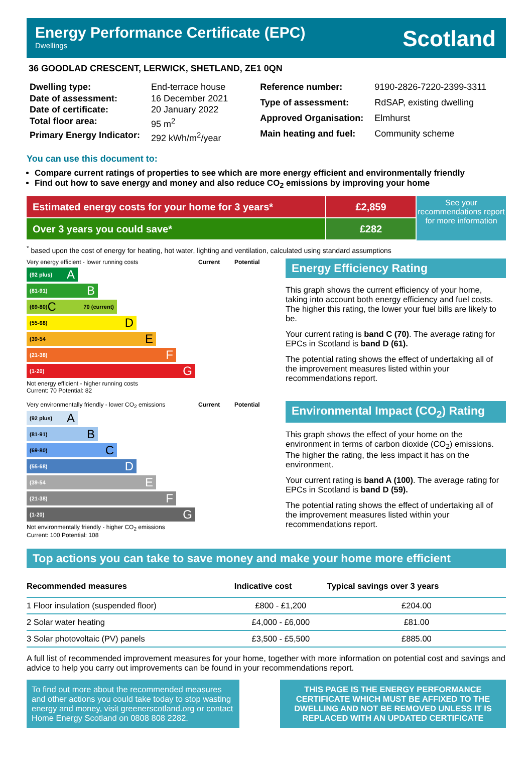Energy Performance Certificate (EPC)
Dwellings
Scotland
36 GOODLAD CRESCENT, LERWICK, SHETLAND, ZE1 0QN
| Dwelling type: | End-terrace house |
| Date of assessment: | 16 December 2021 |
| Date of certificate: | 20 January 2022 |
| Total floor area: | 95 m<sup>2</sup> |
| Primary Energy Indicator: | 292 kWh/m<sup>2</sup>/year |
| Reference number: | 9190-2826-7220-2399-3311 |
| Type of assessment: | RdSAP, existing dwelling |
| Approved Organisation: | Elmhurst |
| Main heating and fuel: | Community scheme |
You can use this document to:
Compare current ratings of properties to see which are more energy efficient and environmentally friendly
Find out how to save energy and money and also reduce CO<sub>2</sub> emissions by improving your home
Estimated energy costs for your home for 3 years* £2,859
Over 3 years you could save* £282
See your recommendations report for more information
<sup>*</sup> based upon the cost of energy for heating, hot water, lighting and ventilation, calculated using standard assumptions
Very energy efficient - lower running costs Current Potential
(92 plus) A
(81-91) B
(69-80) C 70 (current)
(55-68) D
(39-54 E
(21-38) F
(1-20) G
Not energy efficient - higher running costs
Current: 70 Potential: 82
Energy Efficiency Rating
This graph shows the current efficiency of your home, taking into account both energy efficiency and fuel costs. The higher this rating, the lower your fuel bills are likely to be.
Your current rating is band C (70). The average rating for EPCs in Scotland is band D (61).
The potential rating shows the effect of undertaking all of the improvement measures listed within your recommendations report.
Very environmentally friendly - lower CO<sub>2</sub> emissions
Current Potential
(92 plus) A
(81-91) B
(69-80) C
(55-68) D
(39-54 E
(21-38) F
(1-20) G
Not environmentally friendly - higher CO<sub>2</sub> emissions
Current: 100 Potential: 108
Environmental Impact (CO<sub>2</sub>) Rating
This graph shows the effect of your home on the environment in terms of carbon dioxide (CO<sub>2</sub>) emissions. The higher the rating, the less impact it has on the environment.
Your current rating is band A (100). The average rating for EPCs in Scotland is band D (59).
The potential rating shows the effect of undertaking all of the improvement measures listed within your recommendations report.
Top actions you can take to save money and make your home more efficient
| Recommended measures | Indicative cost | Typical savings over 3 years |
| --- | --- | --- |
| 1 Floor insulation (suspended floor) | £800 - £1,200 | £204.00 |
| 2 Solar water heating | £4,000 - £6,000 | £81.00 |
| 3 Solar photovoltaic (PV) panels | £3,500 - £5,500 | £885.00 |
A full list of recommended improvement measures for your home, together with more information on potential cost and savings and advice to help you carry out improvements can be found in your recommendations report.
To find out more about the recommended measures and other actions you could take today to stop wasting energy and money, visit greenerscotland.org or contact Home Energy Scotland on 0808 808 2282.
THIS PAGE IS THE ENERGY PERFORMANCE CERTIFICATE WHICH MUST BE AFFIXED TO THE DWELLING AND NOT BE REMOVED UNLESS IT IS REPLACED WITH AN UPDATED CERTIFICATE